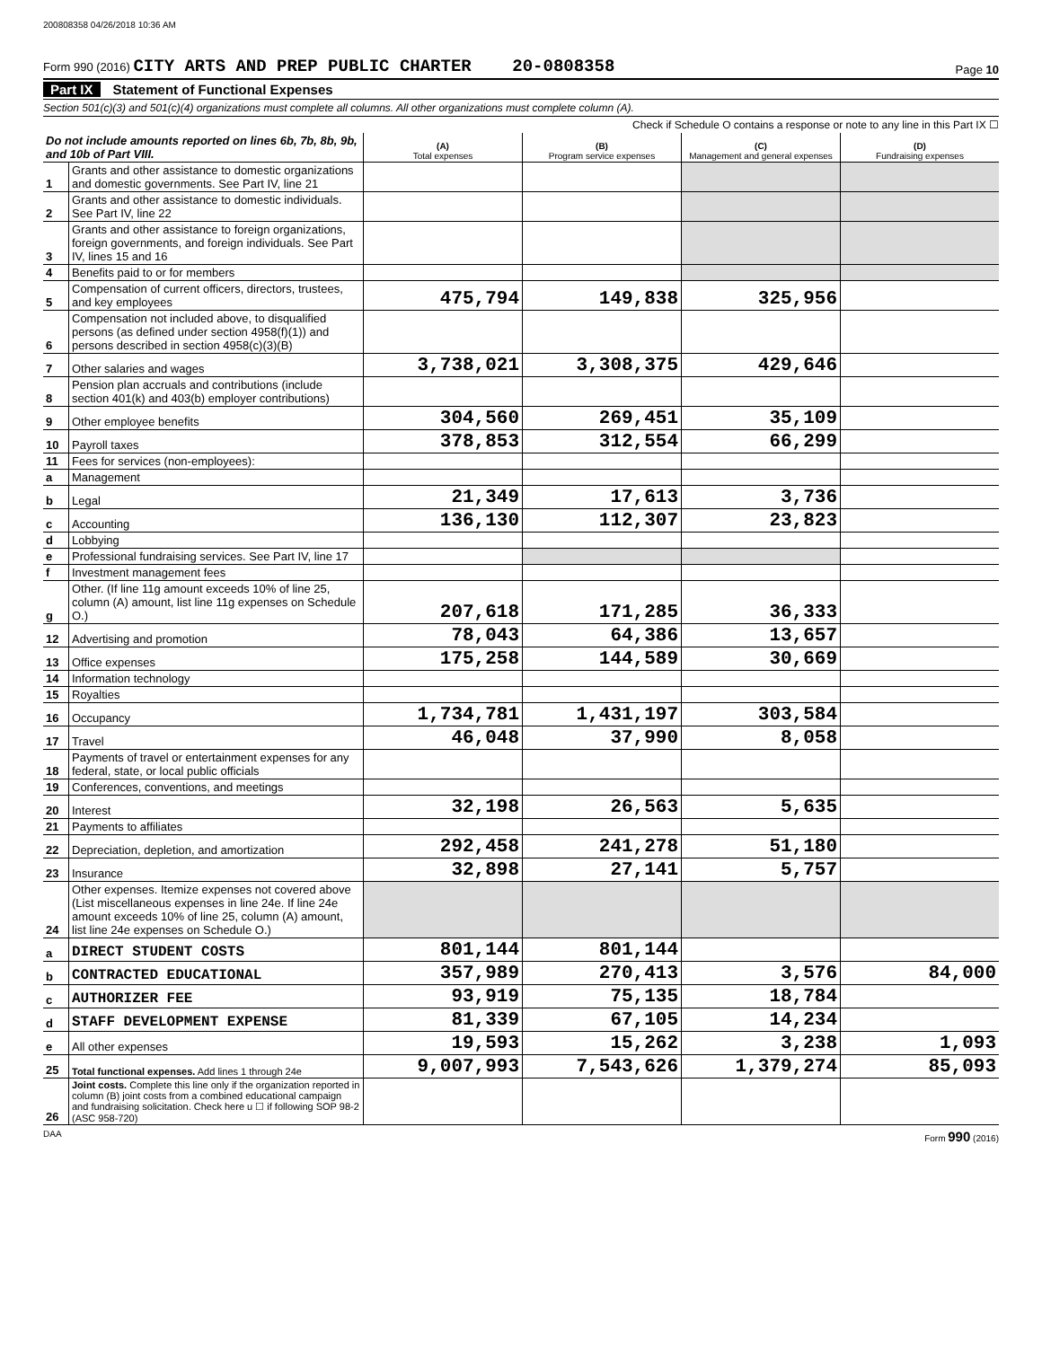200808358 04/26/2018 10:36 AM
Form 990 (2016) CITY ARTS AND PREP PUBLIC CHARTER 20-0808358
Page 10
Part IX Statement of Functional Expenses
Section 501(c)(3) and 501(c)(4) organizations must complete all columns. All other organizations must complete column (A).
Check if Schedule O contains a response or note to any line in this Part IX ☐
| Do not include amounts reported on lines 6b, 7b, 8b, 9b, and 10b of Part VIII. | | (A) Total expenses | (B) Program service expenses | (C) Management and general expenses | (D) Fundraising expenses |
| --- | --- | --- | --- | --- | --- |
| 1 | Grants and other assistance to domestic organizations and domestic governments. See Part IV, line 21 | | | | |
| 2 | Grants and other assistance to domestic individuals. See Part IV, line 22 | | | | |
| 3 | Grants and other assistance to foreign organizations, foreign governments, and foreign individuals. See Part IV, lines 15 and 16 | | | | |
| 4 | Benefits paid to or for members | | | | |
| 5 | Compensation of current officers, directors, trustees, and key employees | 475,794 | 149,838 | 325,956 | |
| 6 | Compensation not included above, to disqualified persons (as defined under section 4958(f)(1)) and persons described in section 4958(c)(3)(B) | | | | |
| 7 | Other salaries and wages | 3,738,021 | 3,308,375 | 429,646 | |
| 8 | Pension plan accruals and contributions (include section 401(k) and 403(b) employer contributions) | | | | |
| 9 | Other employee benefits | 304,560 | 269,451 | 35,109 | |
| 10 | Payroll taxes | 378,853 | 312,554 | 66,299 | |
| 11 | Fees for services (non-employees): | | | | |
| a | Management | | | | |
| b | Legal | 21,349 | 17,613 | 3,736 | |
| c | Accounting | 136,130 | 112,307 | 23,823 | |
| d | Lobbying | | | | |
| e | Professional fundraising services. See Part IV, line 17 | | | | |
| f | Investment management fees | | | | |
| g | Other. (If line 11g amount exceeds 10% of line 25, column (A) amount, list line 11g expenses on Schedule O.) | 207,618 | 171,285 | 36,333 | |
| 12 | Advertising and promotion | 78,043 | 64,386 | 13,657 | |
| 13 | Office expenses | 175,258 | 144,589 | 30,669 | |
| 14 | Information technology | | | | |
| 15 | Royalties | | | | |
| 16 | Occupancy | 1,734,781 | 1,431,197 | 303,584 | |
| 17 | Travel | 46,048 | 37,990 | 8,058 | |
| 18 | Payments of travel or entertainment expenses for any federal, state, or local public officials | | | | |
| 19 | Conferences, conventions, and meetings | | | | |
| 20 | Interest | 32,198 | 26,563 | 5,635 | |
| 21 | Payments to affiliates | | | | |
| 22 | Depreciation, depletion, and amortization | 292,458 | 241,278 | 51,180 | |
| 23 | Insurance | 32,898 | 27,141 | 5,757 | |
| 24 | Other expenses. Itemize expenses not covered above (List miscellaneous expenses in line 24e. If line 24e amount exceeds 10% of line 25, column (A) amount, list line 24e expenses on Schedule O.) | | | | |
| a | DIRECT STUDENT COSTS | 801,144 | 801,144 | | |
| b | CONTRACTED EDUCATIONAL | 357,989 | 270,413 | 3,576 | 84,000 |
| c | AUTHORIZER FEE | 93,919 | 75,135 | 18,784 | |
| d | STAFF DEVELOPMENT EXPENSE | 81,339 | 67,105 | 14,234 | |
| e | All other expenses | 19,593 | 15,262 | 3,238 | 1,093 |
| 25 | Total functional expenses. Add lines 1 through 24e | 9,007,993 | 7,543,626 | 1,379,274 | 85,093 |
| 26 | Joint costs. Complete this line only if the organization reported in column (B) joint costs from a combined educational campaign and fundraising solicitation. Check here u ☐ if following SOP 98-2 (ASC 958-720) | | | | |
DAA Form 990 (2016)